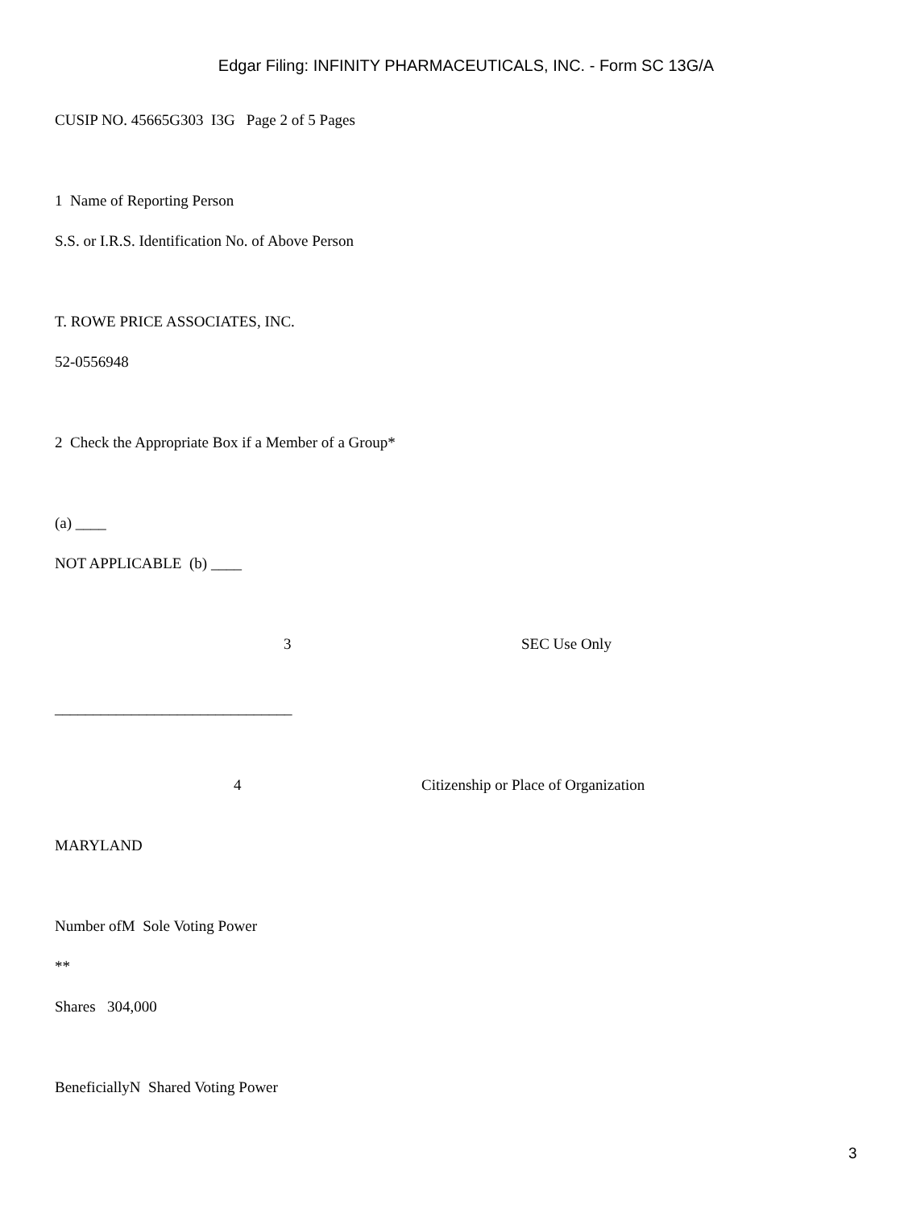Edgar Filing: INFINITY PHARMACEUTICALS, INC. - Form SC 13G/A
CUSIP NO. 45665G303 I3G Page 2 of 5 Pages
1 Name of Reporting Person
S.S. or I.R.S. Identification No. of Above Person
T. ROWE PRICE ASSOCIATES, INC.
52-0556948
2 Check the Appropriate Box if a Member of a Group*
(a) ____
NOT APPLICABLE (b) ____
3 SEC Use Only
_______________________________
4
Citizenship or Place of Organization
MARYLAND
Number ofM Sole Voting Power
**
Shares 304,000
BeneficiallyN Shared Voting Power
3